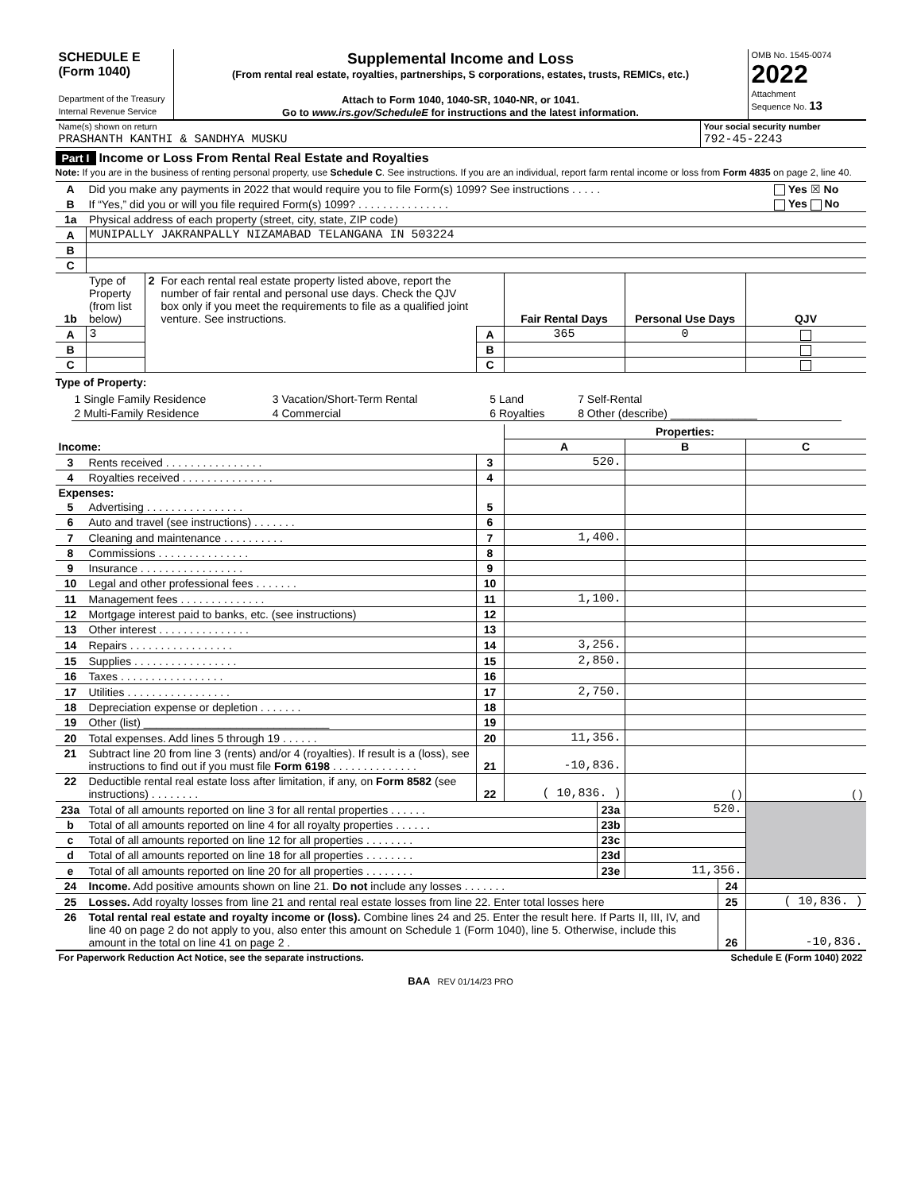| SCHEDULE E (Form 1040) Department of the Treasury Internal Revenue Service | Supplemental Income and Loss (From rental real estate, royalties, partnerships, S corporations, estates, trusts, REMICs, etc.) Attach to Form 1040, 1040-SR, 1040-NR, or 1041. Go to www.irs.gov/ScheduleE for instructions and the latest information. | OMB No. 1545-0074 2022 Attachment Sequence No. 13 |
| Name(s) shown on return | Your social security number |
| PRASHANTH KANTHI & SANDHYA MUSKU | 792-45-2243 |
Part I Income or Loss From Rental Real Estate and Royalties
Note: If you are in the business of renting personal property, use Schedule C. See instructions. If you are an individual, report farm rental income or loss from Form 4835 on page 2, line 40.
| A | Did you make any payments in 2022 that would require you to file Form(s) 1099? See instructions . . . . . | Yes ☒ No |
| B | If “Yes,” did you or will you file required Form(s) 1099? . . . . . . . . . . . . . . . | Yes No |
| 1a | Physical address of each property (street, city, state, ZIP code) |
| A | MUNIPALLY JAKRANPALLY NIZAMABAD TELANGANA IN 503224 |
| B | |
| C | |
| 1b | Type of Property (from list below) | 2 | For each rental real estate property listed above, report the number of fair rental and personal use days. Check the QJV box only if you meet the requirements to file as a qualified joint venture. See instructions. | | Fair Rental Days | Personal Use Days | QJV |
| A | 3 | | | A | 365 | 0 | |
| B | | | | B | | | |
| C | | | | C | | | |
Type of Property:
| 1 Single Family Residence | 3 Vacation/Short-Term Rental | 5 Land | 7 Self-Rental |
| 2 Multi-Family Residence | 4 Commercial | 6 Royalties | 8 Other (describe) ______________ |
| | | | Properties: | | |
| Income: | | | A | B | C |
| 3 | Rents received . . . . . . . . . . . . . . . . | 3 | 520. | | |
| 4 | Royalties received . . . . . . . . . . . . . . . | 4 | | | |
| Expenses: | | | | | |
| 5 | Advertising . . . . . . . . . . . . . . . . | 5 | | | |
| 6 | Auto and travel (see instructions) . . . . . . . | 6 | | | |
| 7 | Cleaning and maintenance . . . . . . . . . . | 7 | 1,400. | | |
| 8 | Commissions . . . . . . . . . . . . . . . | 8 | | | |
| 9 | Insurance . . . . . . . . . . . . . . . . . | 9 | | | |
| 10 | Legal and other professional fees . . . . . . . | 10 | | | |
| 11 | Management fees . . . . . . . . . . . . . . | 11 | 1,100. | | |
| 12 | Mortgage interest paid to banks, etc. (see instructions) | 12 | | | |
| 13 | Other interest . . . . . . . . . . . . . . . | 13 | | | |
| 14 | Repairs . . . . . . . . . . . . . . . . . | 14 | 3,256. | | |
| 15 | Supplies . . . . . . . . . . . . . . . . . | 15 | 2,850. | | |
| 16 | Taxes . . . . . . . . . . . . . . . . . | 16 | | | |
| 17 | Utilities . . . . . . . . . . . . . . . . . | 17 | 2,750. | | |
| 18 | Depreciation expense or depletion . . . . . . . | 18 | | | |
| 19 | Other (list) ______________________________ | 19 | | | |
| 20 | Total expenses. Add lines 5 through 19 . . . . . . | 20 | 11,356. | | |
| 21 | Subtract line 20 from line 3 (rents) and/or 4 (royalties). If result is a (loss), see instructions to find out if you must file Form 6198 . . . . . . . . . . . . . . | 21 | -10,836. | | |
| 22 | Deductible rental real estate loss after limitation, if any, on Form 8582 (see instructions) . . . . . . . . | 22 | ( 10,836. ) | ( ) | ( ) |
| 23a | Total of all amounts reported on line 3 for all rental properties . . . . . . | 23a | 520. | |
| b | Total of all amounts reported on line 4 for all royalty properties . . . . . . | 23b | | |
| c | Total of all amounts reported on line 12 for all properties . . . . . . . . | 23c | | |
| d | Total of all amounts reported on line 18 for all properties . . . . . . . . | 23d | | |
| e | Total of all amounts reported on line 20 for all properties . . . . . . . . | 23e | 11,356. | |
| 24 | Income. Add positive amounts shown on line 21. Do not include any losses . . . . . . . | 24 | |
| 25 | Losses. Add royalty losses from line 21 and rental real estate losses from line 22. Enter total losses here | 25 | ( 10,836. ) |
| 26 | Total rental real estate and royalty income or (loss). Combine lines 24 and 25. Enter the result here. If Parts II, III, IV, and line 40 on page 2 do not apply to you, also enter this amount on Schedule 1 (Form 1040), line 5. Otherwise, include this amount in the total on line 41 on page 2 . | 26 | -10,836. |
| For Paperwork Reduction Act Notice, see the separate instructions. | Schedule E (Form 1040) 2022 |
BAA REV 01/14/23 PRO